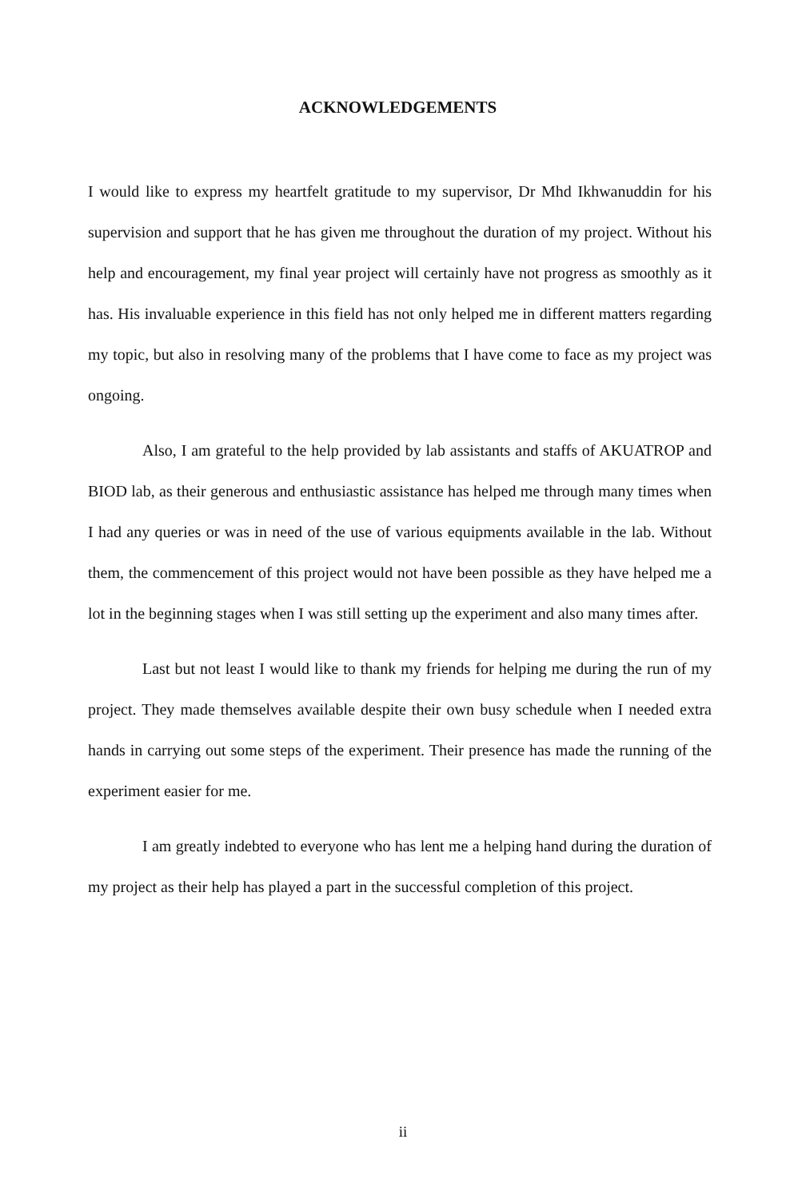ACKNOWLEDGEMENTS
I would like to express my heartfelt gratitude to my supervisor, Dr Mhd Ikhwanuddin for his supervision and support that he has given me throughout the duration of my project. Without his help and encouragement, my final year project will certainly have not progress as smoothly as it has. His invaluable experience in this field has not only helped me in different matters regarding my topic, but also in resolving many of the problems that I have come to face as my project was ongoing.
Also, I am grateful to the help provided by lab assistants and staffs of AKUATROP and BIOD lab, as their generous and enthusiastic assistance has helped me through many times when I had any queries or was in need of the use of various equipments available in the lab. Without them, the commencement of this project would not have been possible as they have helped me a lot in the beginning stages when I was still setting up the experiment and also many times after.
Last but not least I would like to thank my friends for helping me during the run of my project. They made themselves available despite their own busy schedule when I needed extra hands in carrying out some steps of the experiment. Their presence has made the running of the experiment easier for me.
I am greatly indebted to everyone who has lent me a helping hand during the duration of my project as their help has played a part in the successful completion of this project.
ii